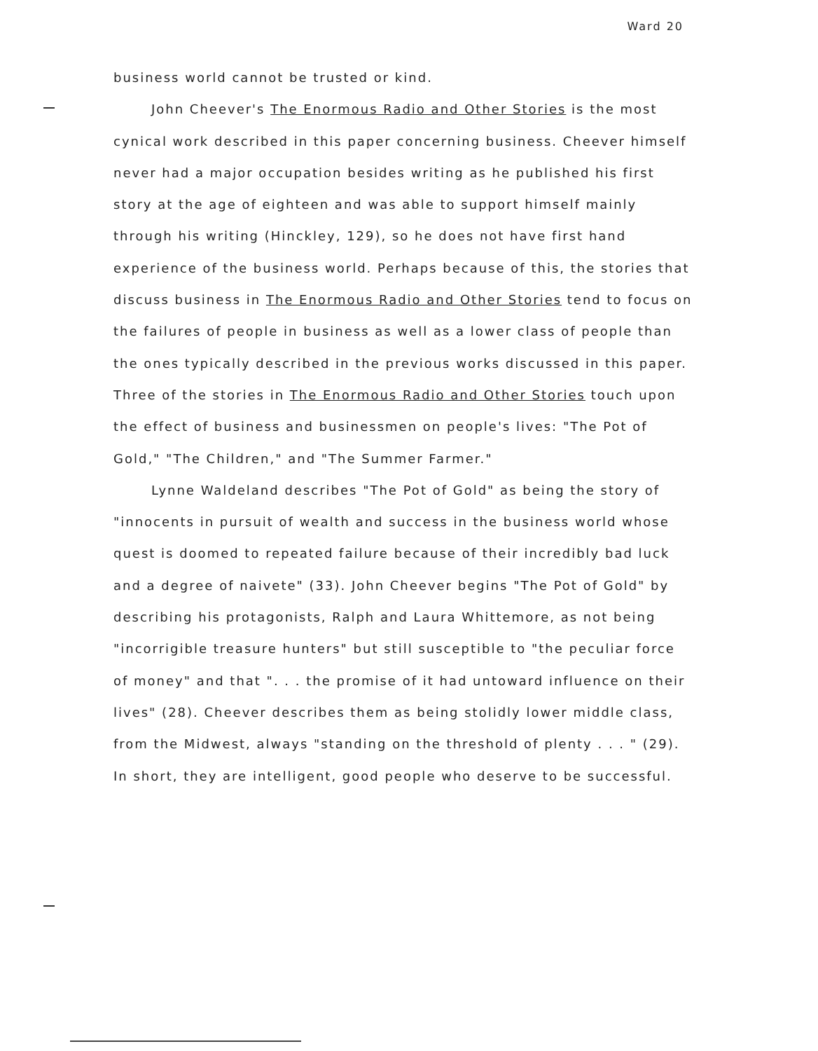Ward 20
business world cannot be trusted or kind.
John Cheever's The Enormous Radio and Other Stories is the most cynical work described in this paper concerning business. Cheever himself never had a major occupation besides writing as he published his first story at the age of eighteen and was able to support himself mainly through his writing (Hinckley, 129), so he does not have first hand experience of the business world. Perhaps because of this, the stories that discuss business in The Enormous Radio and Other Stories tend to focus on the failures of people in business as well as a lower class of people than the ones typically described in the previous works discussed in this paper. Three of the stories in The Enormous Radio and Other Stories touch upon the effect of business and businessmen on people's lives: "The Pot of Gold," "The Children," and "The Summer Farmer."
Lynne Waldeland describes "The Pot of Gold" as being the story of "innocents in pursuit of wealth and success in the business world whose quest is doomed to repeated failure because of their incredibly bad luck and a degree of naivete" (33). John Cheever begins "The Pot of Gold" by describing his protagonists, Ralph and Laura Whittemore, as not being "incorrigible treasure hunters" but still susceptible to "the peculiar force of money" and that ". . . the promise of it had untoward influence on their lives" (28). Cheever describes them as being stolidly lower middle class, from the Midwest, always "standing on the threshold of plenty . . . " (29). In short, they are intelligent, good people who deserve to be successful.